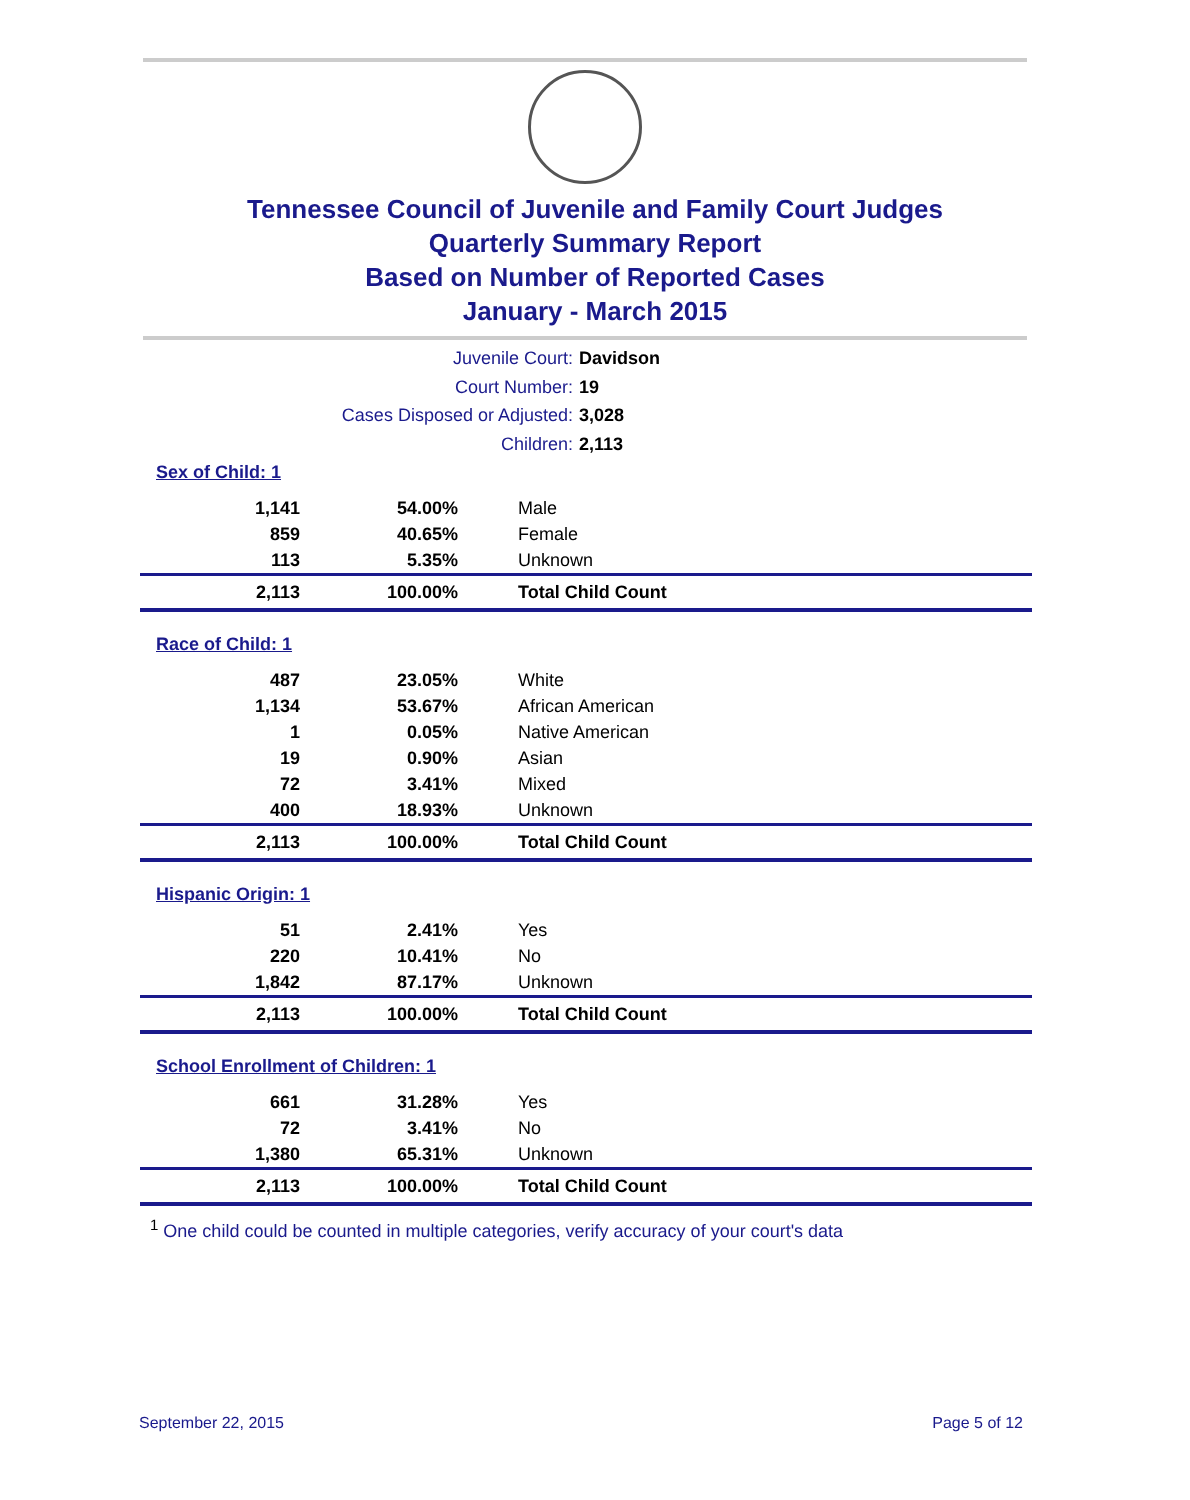Tennessee Council of Juvenile and Family Court Judges
Quarterly Summary Report
Based on Number of Reported Cases
January - March 2015
Juvenile Court: Davidson
Court Number: 19
Cases Disposed or Adjusted: 3,028
Children: 2,113
Sex of Child: 1
| 1,141 | 54.00% | Male |
| 859 | 40.65% | Female |
| 113 | 5.35% | Unknown |
| 2,113 | 100.00% | Total Child Count |
Race of Child: 1
| 487 | 23.05% | White |
| 1,134 | 53.67% | African American |
| 1 | 0.05% | Native American |
| 19 | 0.90% | Asian |
| 72 | 3.41% | Mixed |
| 400 | 18.93% | Unknown |
| 2,113 | 100.00% | Total Child Count |
Hispanic Origin: 1
| 51 | 2.41% | Yes |
| 220 | 10.41% | No |
| 1,842 | 87.17% | Unknown |
| 2,113 | 100.00% | Total Child Count |
School Enrollment of Children: 1
| 661 | 31.28% | Yes |
| 72 | 3.41% | No |
| 1,380 | 65.31% | Unknown |
| 2,113 | 100.00% | Total Child Count |
<sup>1</sup> One child could be counted in multiple categories, verify accuracy of your court's data
September 22, 2015 Page 5 of 12